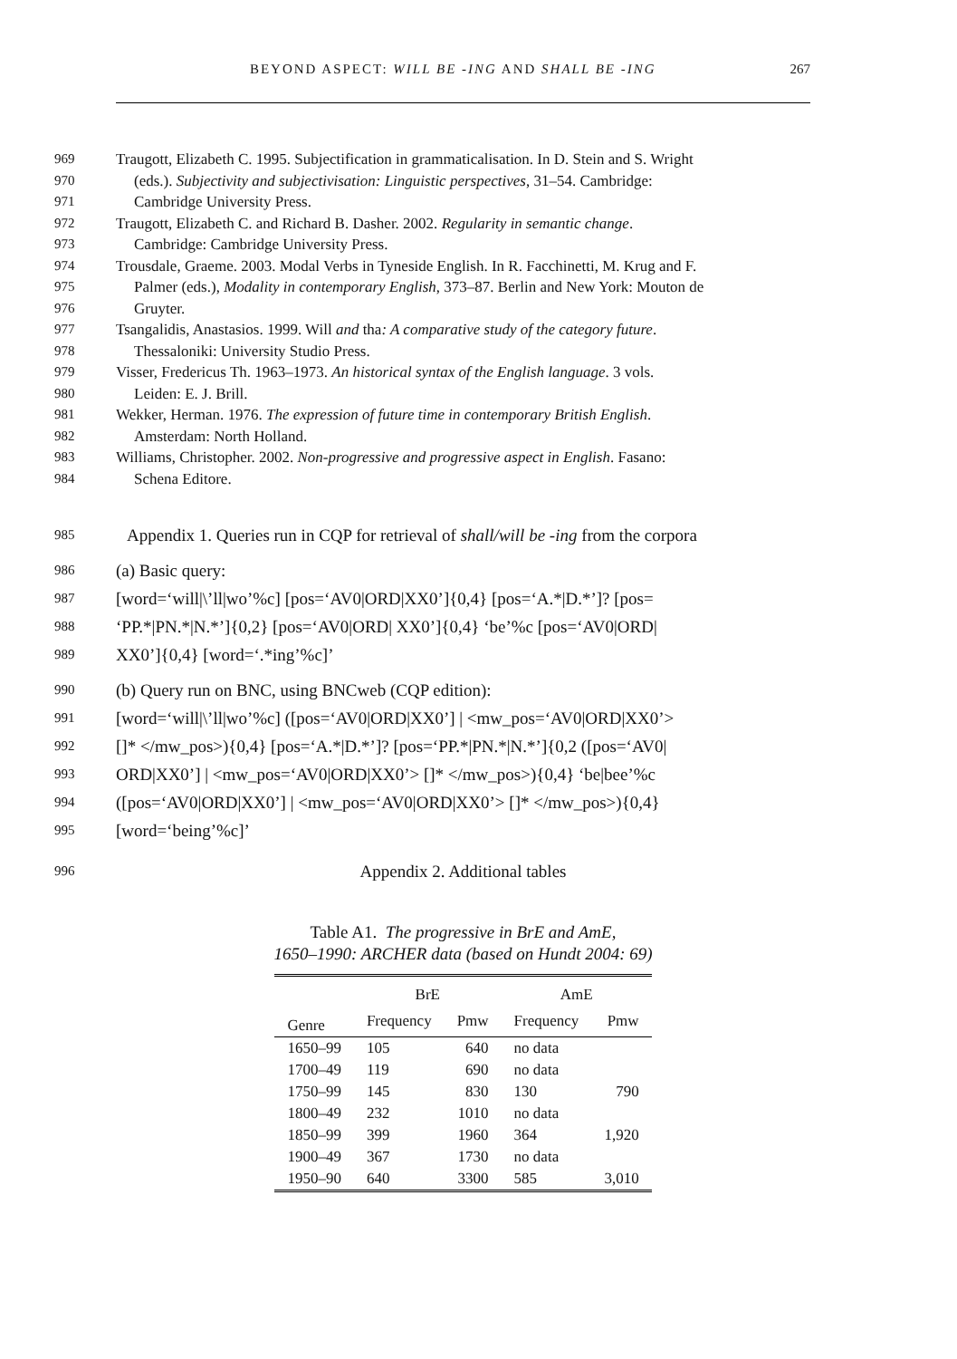BEYOND ASPECT: WILL BE -ING AND SHALL BE -ING 267
969 Traugott, Elizabeth C. 1995. Subjectification in grammaticalisation. In D. Stein and S. Wright
970 (eds.). Subjectivity and subjectivisation: Linguistic perspectives, 31–54. Cambridge:
971 Cambridge University Press.
972 Traugott, Elizabeth C. and Richard B. Dasher. 2002. Regularity in semantic change.
973 Cambridge: Cambridge University Press.
974 Trousdale, Graeme. 2003. Modal Verbs in Tyneside English. In R. Facchinetti, M. Krug and F.
975 Palmer (eds.), Modality in contemporary English, 373–87. Berlin and New York: Mouton de
976 Gruyter.
977 Tsangalidis, Anastasios. 1999. Will and tha: A comparative study of the category future.
978 Thessaloniki: University Studio Press.
979 Visser, Fredericus Th. 1963–1973. An historical syntax of the English language. 3 vols.
980 Leiden: E. J. Brill.
981 Wekker, Herman. 1976. The expression of future time in contemporary British English.
982 Amsterdam: North Holland.
983 Williams, Christopher. 2002. Non-progressive and progressive aspect in English. Fasano:
984 Schena Editore.
985 Appendix 1. Queries run in CQP for retrieval of shall/will be -ing from the corpora
986 (a) Basic query:
987 [word=‘will|\’ll|wo’%c] [pos=‘AV0|ORD|XX0’]{0,4} [pos=‘A.*|D.*’]? [pos=
988 ‘PP.*|PN.*|N.*’]{0,2} [pos=‘AV0|ORD| XX0’]{0,4} ‘be’%c [pos=‘AV0|ORD|
989 XX0’]{0,4} [word=‘.*ing’%c]’
990 (b) Query run on BNC, using BNCweb (CQP edition):
991 [word=‘will|\’ll|wo’%c] ([pos=‘AV0|ORD|XX0’] | <mw_pos=‘AV0|ORD|XX0’>
992 []* </mw_pos>){0,4} [pos=‘A.*|D.*’]? [pos=‘PP.*|PN.*|N.*’]{0,2 ([pos=‘AV0|
993 ORD|XX0’] | <mw_pos=‘AV0|ORD|XX0’> []* </mw_pos>){0,4} ‘be|bee’%c
994 ([pos=‘AV0|ORD|XX0’] | <mw_pos=‘AV0|ORD|XX0’> []* </mw_pos>){0,4}
995 [word=‘being’%c]’
996 Appendix 2. Additional tables
Table A1. The progressive in BrE and AmE,
1650–1990: ARCHER data (based on Hundt 2004: 69)
| | BrE | | AmE | |
| --- | --- | --- | --- | --- |
| Genre | Frequency | Pmw | Frequency | Pmw |
| 1650–99 | 105 | 640 | no data | |
| 1700–49 | 119 | 690 | no data | |
| 1750–99 | 145 | 830 | 130 | 790 |
| 1800–49 | 232 | 1010 | no data | |
| 1850–99 | 399 | 1960 | 364 | 1,920 |
| 1900–49 | 367 | 1730 | no data | |
| 1950–90 | 640 | 3300 | 585 | 3,010 |